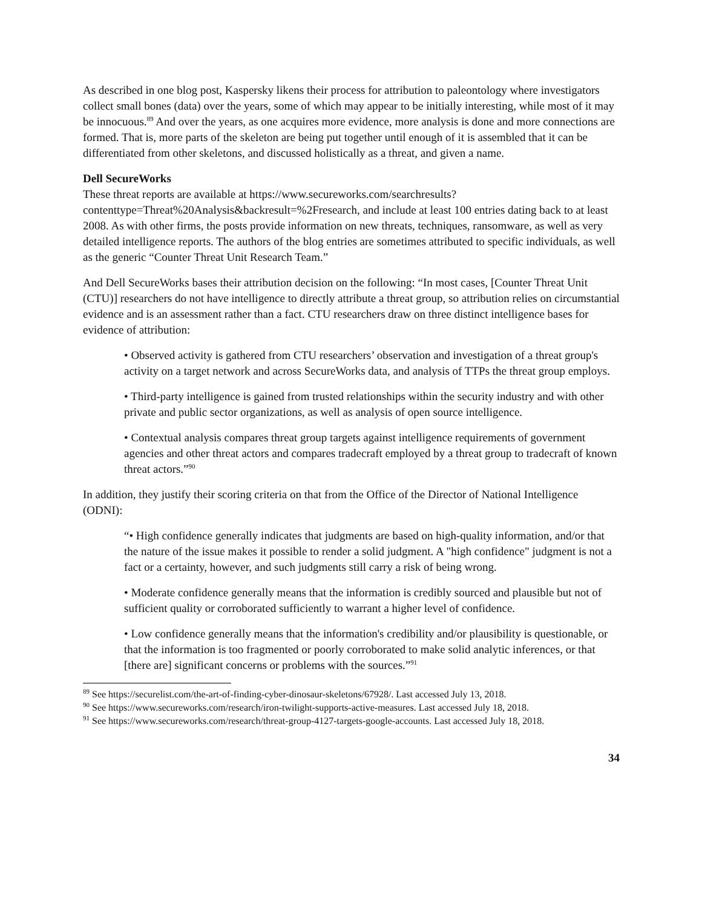As described in one blog post, Kaspersky likens their process for attribution to paleontology where investigators collect small bones (data) over the years, some of which may appear to be initially interesting, while most of it may be innocuous.<sup>89</sup> And over the years, as one acquires more evidence, more analysis is done and more connections are formed. That is, more parts of the skeleton are being put together until enough of it is assembled that it can be differentiated from other skeletons, and discussed holistically as a threat, and given a name.
Dell SecureWorks
These threat reports are available at https://www.secureworks.com/searchresults?contenttype=Threat%20Analysis&backresult=%2Fresearch, and include at least 100 entries dating back to at least 2008. As with other firms, the posts provide information on new threats, techniques, ransomware, as well as very detailed intelligence reports. The authors of the blog entries are sometimes attributed to specific individuals, as well as the generic “Counter Threat Unit Research Team.”
And Dell SecureWorks bases their attribution decision on the following: “In most cases, [Counter Threat Unit (CTU)] researchers do not have intelligence to directly attribute a threat group, so attribution relies on circumstantial evidence and is an assessment rather than a fact. CTU researchers draw on three distinct intelligence bases for evidence of attribution:
• Observed activity is gathered from CTU researchers’ observation and investigation of a threat group's activity on a target network and across SecureWorks data, and analysis of TTPs the threat group employs.
• Third-party intelligence is gained from trusted relationships within the security industry and with other private and public sector organizations, as well as analysis of open source intelligence.
• Contextual analysis compares threat group targets against intelligence requirements of government agencies and other threat actors and compares tradecraft employed by a threat group to tradecraft of known threat actors.”<sup>90</sup>
In addition, they justify their scoring criteria on that from the Office of the Director of National Intelligence (ODNI):
“• High confidence generally indicates that judgments are based on high-quality information, and/or that the nature of the issue makes it possible to render a solid judgment. A "high confidence" judgment is not a fact or a certainty, however, and such judgments still carry a risk of being wrong.
• Moderate confidence generally means that the information is credibly sourced and plausible but not of sufficient quality or corroborated sufficiently to warrant a higher level of confidence.
• Low confidence generally means that the information's credibility and/or plausibility is questionable, or that the information is too fragmented or poorly corroborated to make solid analytic inferences, or that [there are] significant concerns or problems with the sources.”<sup>91</sup>
<sup>89</sup> See https://securelist.com/the-art-of-finding-cyber-dinosaur-skeletons/67928/. Last accessed July 13, 2018.
<sup>90</sup> See https://www.secureworks.com/research/iron-twilight-supports-active-measures. Last accessed July 18, 2018.
<sup>91</sup> See https://www.secureworks.com/research/threat-group-4127-targets-google-accounts. Last accessed July 18, 2018.
34